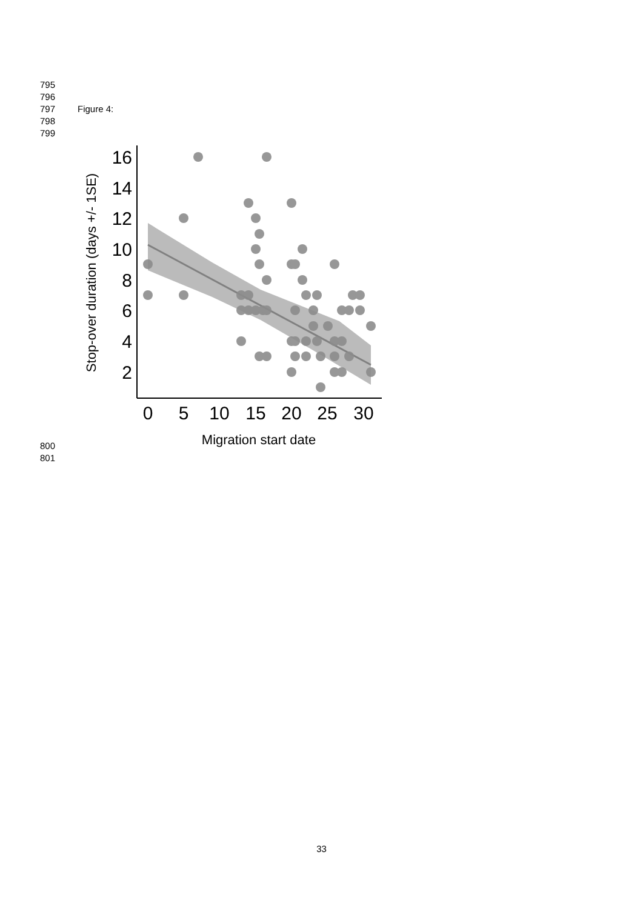795
796
797 Figure 4:
798
799
16
14
12
10
8
6
4
2
0
5
10
15
20
25
30
Migration start date
Stop-over duration (days +/- 1SE)
800
801
33